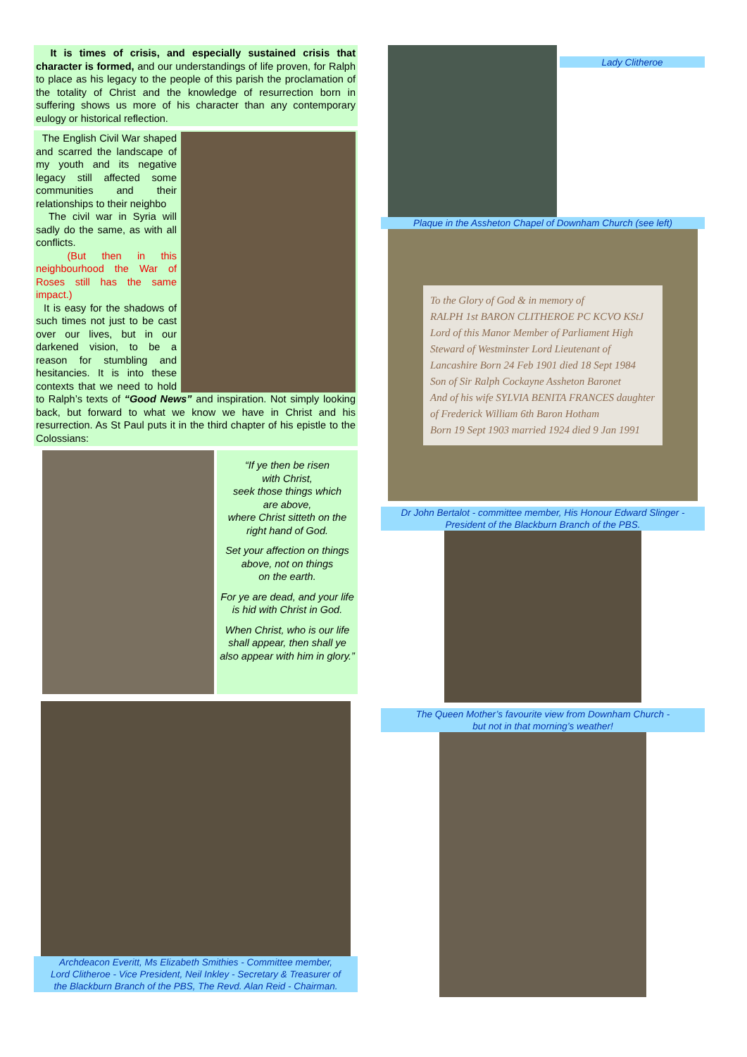It is times of crisis, and especially sustained crisis that character is formed, and our understandings of life proven, for Ralph to place as his legacy to the people of this parish the proclamation of the totality of Christ and the knowledge of resurrection born in suffering shows us more of his character than any contemporary eulogy or historical reflection.
The English Civil War shaped and scarred the landscape of my youth and its negative legacy still affected some communities and their relationships to their neighbo
The civil war in Syria will sadly do the same, as with all conflicts.
(But then in this neighbourhood the War of Roses still has the same impact.)
It is easy for the shadows of such times not just to be cast over our lives, but in our darkened vision, to be a reason for stumbling and hesitancies. It is into these contexts that we need to hold to Ralph’s texts of “Good News” and inspiration. Not simply looking back, but forward to what we know we have in Christ and his resurrection. As St Paul puts it in the third chapter of his epistle to the Colossians:
“If ye then be risen
with Christ,
seek those things which
are above,
where Christ sitteth on the
right hand of God.
Set your affection on things above, not on things
on the earth.
For ye are dead, and your life is hid with Christ in God.
When Christ, who is our life shall appear, then shall ye also appear with him in glory.”
Archdeacon Everitt, Ms Elizabeth Smithies - Committee member,
Lord Clitheroe - Vice President, Neil Inkley - Secretary & Treasurer of
the Blackburn Branch of the PBS, The Revd. Alan Reid - Chairman.
Lady Clitheroe
Plaque in the Assheton Chapel of Downham Church (see left)
To the Glory of God & in memory of
RALPH 1st BARON CLITHEROE PC KCVO KStJ
Lord of this Manor Member of Parliament High Steward of Westminster Lord Lieutenant of Lancashire Born 24 Feb 1901 died 18 Sept 1984
Son of Sir Ralph Cockayne Assheton Baronet
And of his wife SYLVIA BENITA FRANCES daughter of Frederick William 6th Baron Hotham
Born 19 Sept 1903 married 1924 died 9 Jan 1991
Dr John Bertalot - committee member, His Honour Edward Slinger -
President of the Blackburn Branch of the PBS.
The Queen Mother’s favourite view from Downham Church -
but not in that morning’s weather!